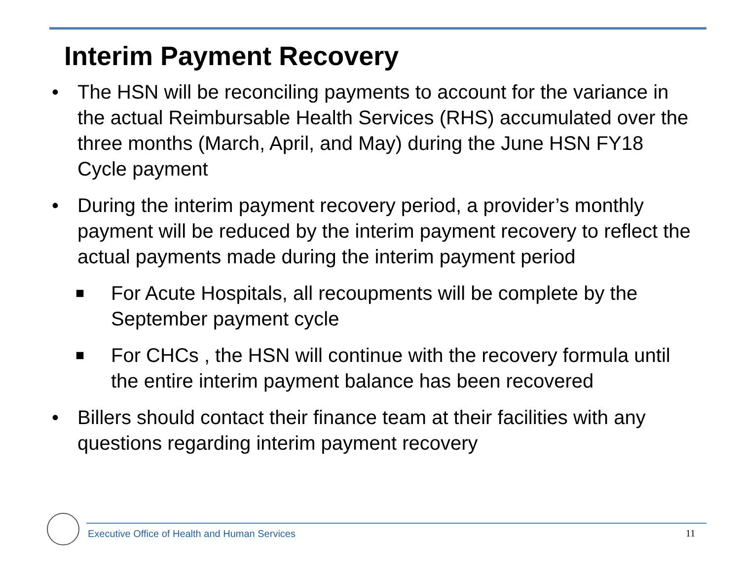Interim Payment Recovery
• The HSN will be reconciling payments to account for the variance in the actual Reimbursable Health Services (RHS) accumulated over the three months (March, April, and May) during the June HSN FY18 Cycle payment
• During the interim payment recovery period, a provider’s monthly payment will be reduced by the interim payment recovery to reflect the actual payments made during the interim payment period
■ For Acute Hospitals, all recoupments will be complete by the September payment cycle
■ For CHCs , the HSN will continue with the recovery formula until the entire interim payment balance has been recovered
• Billers should contact their finance team at their facilities with any questions regarding interim payment recovery
Executive Office of Health and Human Services
11